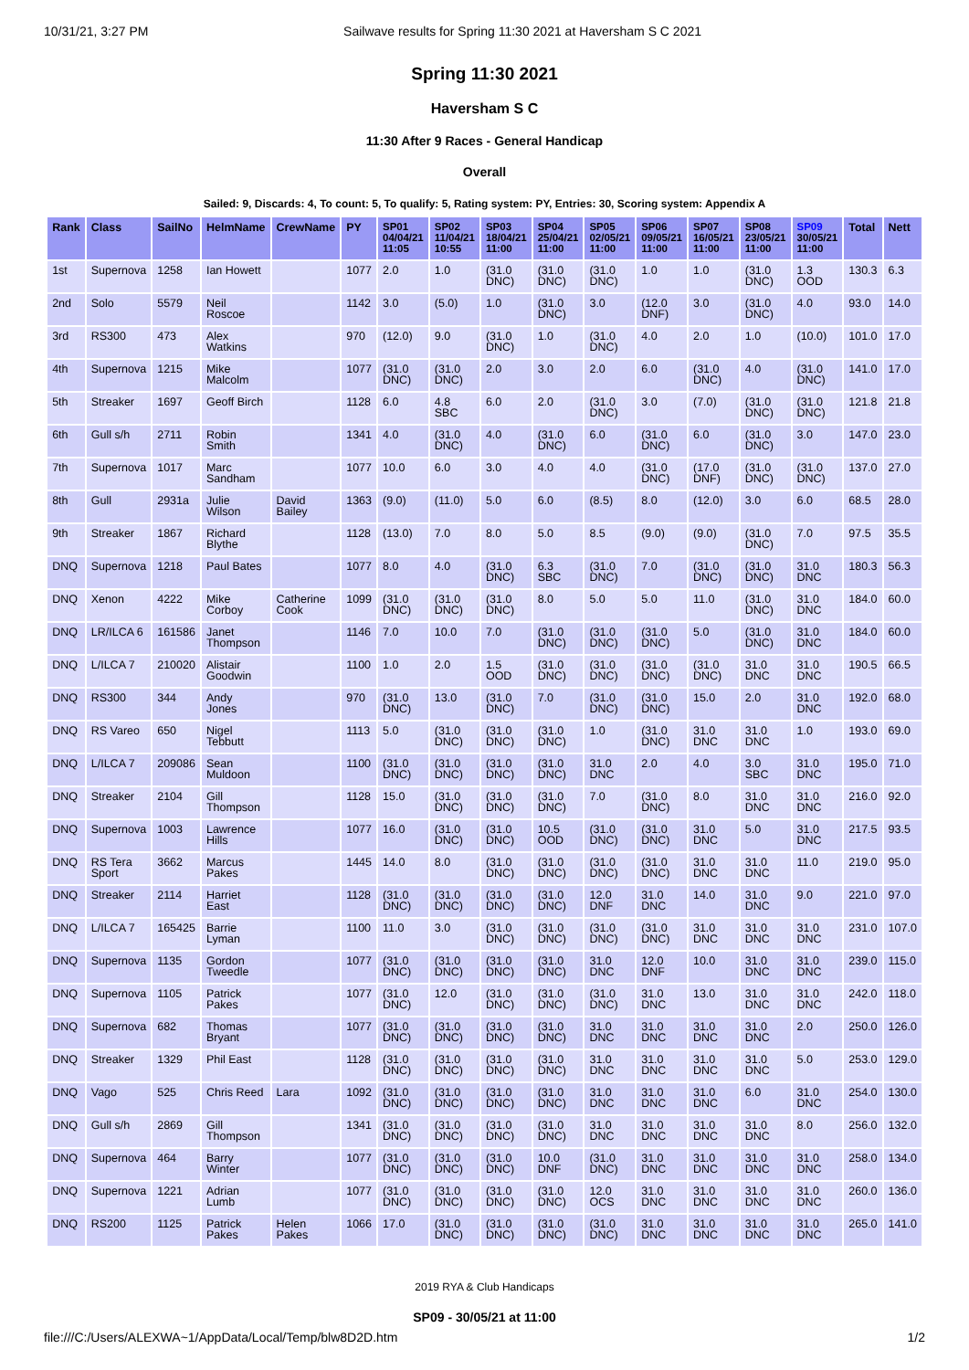10/31/21, 3:27 PM Sailwave results for Spring 11:30 2021 at Haversham S C 2021
Spring 11:30 2021
Haversham S C
11:30 After 9 Races - General Handicap
Overall
Sailed: 9, Discards: 4, To count: 5, To qualify: 5, Rating system: PY, Entries: 30, Scoring system: Appendix A
| Rank | Class | SailNo | HelmName | CrewName | PY | SP01 04/04/21 11:05 | SP02 11/04/21 10:55 | SP03 18/04/21 11:00 | SP04 25/04/21 11:00 | SP05 02/05/21 11:00 | SP06 09/05/21 11:00 | SP07 16/05/21 11:00 | SP08 23/05/21 11:00 | SP09 30/05/21 11:00 | Total | Nett |
| --- | --- | --- | --- | --- | --- | --- | --- | --- | --- | --- | --- | --- | --- | --- | --- | --- |
| 1st | Supernova | 1258 | Ian Howett | | 1077 | 2.0 | 1.0 | (31.0 DNC) | (31.0 DNC) | (31.0 DNC) | 1.0 | 1.0 | (31.0 DNC) | 1.3 OOD | 130.3 | 6.3 |
| 2nd | Solo | 5579 | Neil Roscoe | | 1142 | 3.0 | (5.0) | 1.0 | (31.0 DNC) | 3.0 | (12.0 DNF) | 3.0 | (31.0 DNC) | 4.0 | 93.0 | 14.0 |
| 3rd | RS300 | 473 | Alex Watkins | | 970 | (12.0) | 9.0 | (31.0 DNC) | 1.0 | (31.0 DNC) | 4.0 | 2.0 | 1.0 | (10.0) | 101.0 | 17.0 |
| 4th | Supernova | 1215 | Mike Malcolm | | 1077 | (31.0 DNC) | (31.0 DNC) | 2.0 | 3.0 | 2.0 | 6.0 | (31.0 DNC) | 4.0 | (31.0 DNC) | 141.0 | 17.0 |
| 5th | Streaker | 1697 | Geoff Birch | | 1128 | 6.0 | 4.8 SBC | 6.0 | 2.0 | (31.0 DNC) | 3.0 | (7.0) | (31.0 DNC) | (31.0 DNC) | 121.8 | 21.8 |
| 6th | Gull s/h | 2711 | Robin Smith | | 1341 | 4.0 | (31.0 DNC) | 4.0 | (31.0 DNC) | 6.0 | (31.0 DNC) | 6.0 | (31.0 DNC) | 3.0 | 147.0 | 23.0 |
| 7th | Supernova | 1017 | Marc Sandham | | 1077 | 10.0 | 6.0 | 3.0 | 4.0 | 4.0 | (31.0 DNC) | (17.0 DNF) | (31.0 DNC) | (31.0 DNC) | 137.0 | 27.0 |
| 8th | Gull | 2931a | Julie Wilson | David Bailey | 1363 | (9.0) | (11.0) | 5.0 | 6.0 | (8.5) | 8.0 | (12.0) | 3.0 | 6.0 | 68.5 | 28.0 |
| 9th | Streaker | 1867 | Richard Blythe | | 1128 | (13.0) | 7.0 | 8.0 | 5.0 | 8.5 | (9.0) | (9.0) | (31.0 DNC) | 7.0 | 97.5 | 35.5 |
| DNQ | Supernova | 1218 | Paul Bates | | 1077 | 8.0 | 4.0 | (31.0 DNC) | 6.3 SBC | (31.0 DNC) | 7.0 | (31.0 DNC) | (31.0 DNC) | 31.0 DNC | 180.3 | 56.3 |
| DNQ | Xenon | 4222 | Mike Corboy | Catherine Cook | 1099 | (31.0 DNC) | (31.0 DNC) | (31.0 DNC) | 8.0 | 5.0 | 5.0 | 11.0 | (31.0 DNC) | 31.0 DNC | 184.0 | 60.0 |
| DNQ | LR/ILCA 6 | 161586 | Janet Thompson | | 1146 | 7.0 | 10.0 | 7.0 | (31.0 DNC) | (31.0 DNC) | (31.0 DNC) | 5.0 | (31.0 DNC) | 31.0 DNC | 184.0 | 60.0 |
| DNQ | L/ILCA 7 | 210020 | Alistair Goodwin | | 1100 | 1.0 | 2.0 | 1.5 OOD | (31.0 DNC) | (31.0 DNC) | (31.0 DNC) | (31.0 DNC) | 31.0 DNC | 31.0 DNC | 190.5 | 66.5 |
| DNQ | RS300 | 344 | Andy Jones | | 970 | (31.0 DNC) | 13.0 | (31.0 DNC) | 7.0 | (31.0 DNC) | (31.0 DNC) | 15.0 | 2.0 | 31.0 DNC | 192.0 | 68.0 |
| DNQ | RS Vareo | 650 | Nigel Tebbutt | | 1113 | 5.0 | (31.0 DNC) | (31.0 DNC) | (31.0 DNC) | 1.0 | (31.0 DNC) | 31.0 DNC | 31.0 DNC | 1.0 | 193.0 | 69.0 |
| DNQ | L/ILCA 7 | 209086 | Sean Muldoon | | 1100 | (31.0 DNC) | (31.0 DNC) | (31.0 DNC) | (31.0 DNC) | 31.0 DNC | 2.0 | 4.0 | 3.0 SBC | 31.0 DNC | 195.0 | 71.0 |
| DNQ | Streaker | 2104 | Gill Thompson | | 1128 | 15.0 | (31.0 DNC) | (31.0 DNC) | (31.0 DNC) | 7.0 | (31.0 DNC) | 8.0 | 31.0 DNC | 31.0 DNC | 216.0 | 92.0 |
| DNQ | Supernova | 1003 | Lawrence Hills | | 1077 | 16.0 | (31.0 DNC) | (31.0 DNC) | 10.5 OOD | (31.0 DNC) | (31.0 DNC) | 31.0 DNC | 5.0 | 31.0 DNC | 217.5 | 93.5 |
| DNQ | RS Tera Sport | 3662 | Marcus Pakes | | 1445 | 14.0 | 8.0 | (31.0 DNC) | (31.0 DNC) | (31.0 DNC) | (31.0 DNC) | 31.0 DNC | 31.0 DNC | 11.0 | 219.0 | 95.0 |
| DNQ | Streaker | 2114 | Harriet East | | 1128 | (31.0 DNC) | (31.0 DNC) | (31.0 DNC) | (31.0 DNC) | 12.0 DNF | 31.0 DNC | 14.0 | 31.0 DNC | 9.0 | 221.0 | 97.0 |
| DNQ | L/ILCA 7 | 165425 | Barrie Lyman | | 1100 | 11.0 | 3.0 | (31.0 DNC) | (31.0 DNC) | (31.0 DNC) | (31.0 DNC) | 31.0 DNC | 31.0 DNC | 31.0 DNC | 231.0 | 107.0 |
| DNQ | Supernova | 1135 | Gordon Tweedle | | 1077 | (31.0 DNC) | (31.0 DNC) | (31.0 DNC) | (31.0 DNC) | 31.0 DNC | 12.0 DNF | 10.0 | 31.0 DNC | 31.0 DNC | 239.0 | 115.0 |
| DNQ | Supernova | 1105 | Patrick Pakes | | 1077 | (31.0 DNC) | 12.0 | (31.0 DNC) | (31.0 DNC) | (31.0 DNC) | 31.0 DNC | 13.0 | 31.0 DNC | 31.0 DNC | 242.0 | 118.0 |
| DNQ | Supernova | 682 | Thomas Bryant | | 1077 | (31.0 DNC) | (31.0 DNC) | (31.0 DNC) | (31.0 DNC) | 31.0 DNC | 31.0 DNC | 31.0 DNC | 31.0 DNC | 2.0 | 250.0 | 126.0 |
| DNQ | Streaker | 1329 | Phil East | | 1128 | (31.0 DNC) | (31.0 DNC) | (31.0 DNC) | (31.0 DNC) | 31.0 DNC | 31.0 DNC | 31.0 DNC | 31.0 DNC | 5.0 | 253.0 | 129.0 |
| DNQ | Vago | 525 | Chris Reed | Lara | 1092 | (31.0 DNC) | (31.0 DNC) | (31.0 DNC) | (31.0 DNC) | 31.0 DNC | 31.0 DNC | 31.0 DNC | 6.0 | 31.0 DNC | 254.0 | 130.0 |
| DNQ | Gull s/h | 2869 | Gill Thompson | | 1341 | (31.0 DNC) | (31.0 DNC) | (31.0 DNC) | (31.0 DNC) | 31.0 DNC | 31.0 DNC | 31.0 DNC | 31.0 DNC | 8.0 | 256.0 | 132.0 |
| DNQ | Supernova | 464 | Barry Winter | | 1077 | (31.0 DNC) | (31.0 DNC) | (31.0 DNC) | 10.0 DNF | (31.0 DNC) | 31.0 DNC | 31.0 DNC | 31.0 DNC | 31.0 DNC | 258.0 | 134.0 |
| DNQ | Supernova | 1221 | Adrian Lumb | | 1077 | (31.0 DNC) | (31.0 DNC) | (31.0 DNC) | (31.0 DNC) | 12.0 OCS | 31.0 DNC | 31.0 DNC | 31.0 DNC | 31.0 DNC | 260.0 | 136.0 |
| DNQ | RS200 | 1125 | Patrick Pakes | Helen Pakes | 1066 | 17.0 | (31.0 DNC) | (31.0 DNC) | (31.0 DNC) | (31.0 DNC) | 31.0 DNC | 31.0 DNC | 31.0 DNC | 31.0 DNC | 265.0 | 141.0 |
2019 RYA & Club Handicaps
SP09 - 30/05/21 at 11:00
file:///C:/Users/ALEXWA~1/AppData/Local/Temp/blw8D2D.htm 1/2